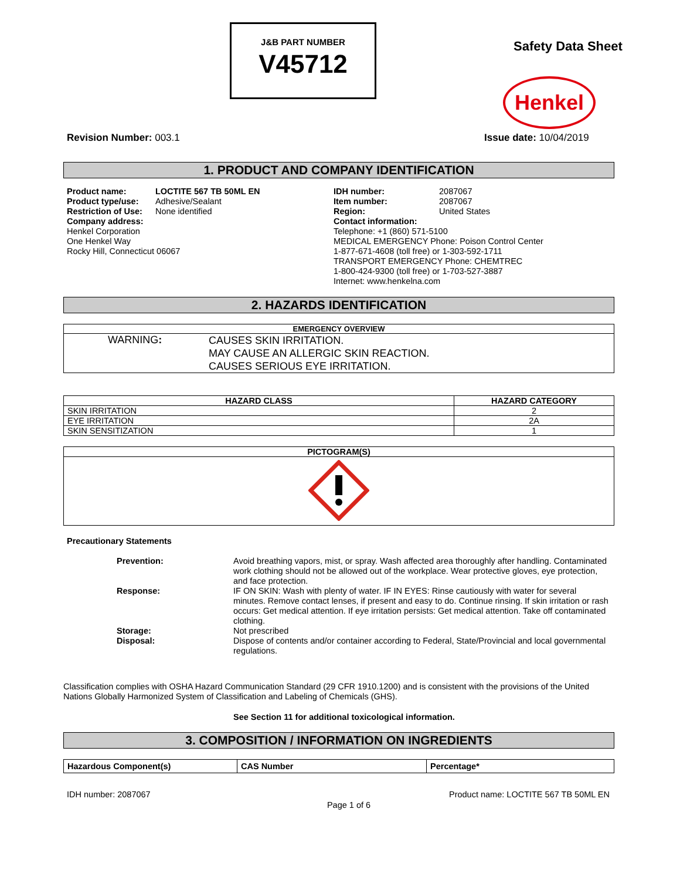J&B PART NUMBER
V45712
Safety Data Sheet
Henkel
Revision Number: 003.1 Issue date: 10/04/2019
1. PRODUCT AND COMPANY IDENTIFICATION
| Product name: | LOCTITE 567 TB 50ML EN |
| Product type/use: | Adhesive/Sealant |
| Restriction of Use: | None identified |
| Company address: Henkel Corporation One Henkel Way Rocky Hill, Connecticut 06067 | |
| IDH number: | 2087067 |
| Item number: | 2087067 |
| Region: | United States |
| Contact information: Telephone: +1 (860) 571-5100 MEDICAL EMERGENCY Phone: Poison Control Center 1-877-671-4608 (toll free) or 1-303-592-1711 TRANSPORT EMERGENCY Phone: CHEMTREC 1-800-424-9300 (toll free) or 1-703-527-3887 Internet: www.henkelna.com | |
2. HAZARDS IDENTIFICATION
| EMERGENCY OVERVIEW | |
| --- | --- |
| WARNING : | CAUSES SKIN IRRITATION. MAY CAUSE AN ALLERGIC SKIN REACTION. CAUSES SERIOUS EYE IRRITATION. |
| HAZARD CLASS | HAZARD CATEGORY |
| --- | --- |
| SKIN IRRITATION | 2 |
| EYE IRRITATION | 2A |
| SKIN SENSITIZATION | 1 |
| PICTOGRAM(S) |
| --- |
Precautionary Statements
| Prevention: | Avoid breathing vapors, mist, or spray. Wash affected area thoroughly after handling. Contaminated work clothing should not be allowed out of the workplace. Wear protective gloves, eye protection, and face protection. |
| Response: | IF ON SKIN: Wash with plenty of water. IF IN EYES: Rinse cautiously with water for several minutes. Remove contact lenses, if present and easy to do. Continue rinsing. If skin irritation or rash occurs: Get medical attention. If eye irritation persists: Get medical attention. Take off contaminated clothing. |
| Storage: | Not prescribed |
| Disposal: | Dispose of contents and/or container according to Federal, State/Provincial and local governmental regulations. |
Classification complies with OSHA Hazard Communication Standard (29 CFR 1910.1200) and is consistent with the provisions of the United Nations Globally Harmonized System of Classification and Labeling of Chemicals (GHS).
See Section 11 for additional toxicological information.
3. COMPOSITION / INFORMATION ON INGREDIENTS
| Hazardous Component(s) | CAS Number | Percentage* |
| --- | --- | --- |
IDH number: 2087067 Product name: LOCTITE 567 TB 50ML EN
Page 1 of 6